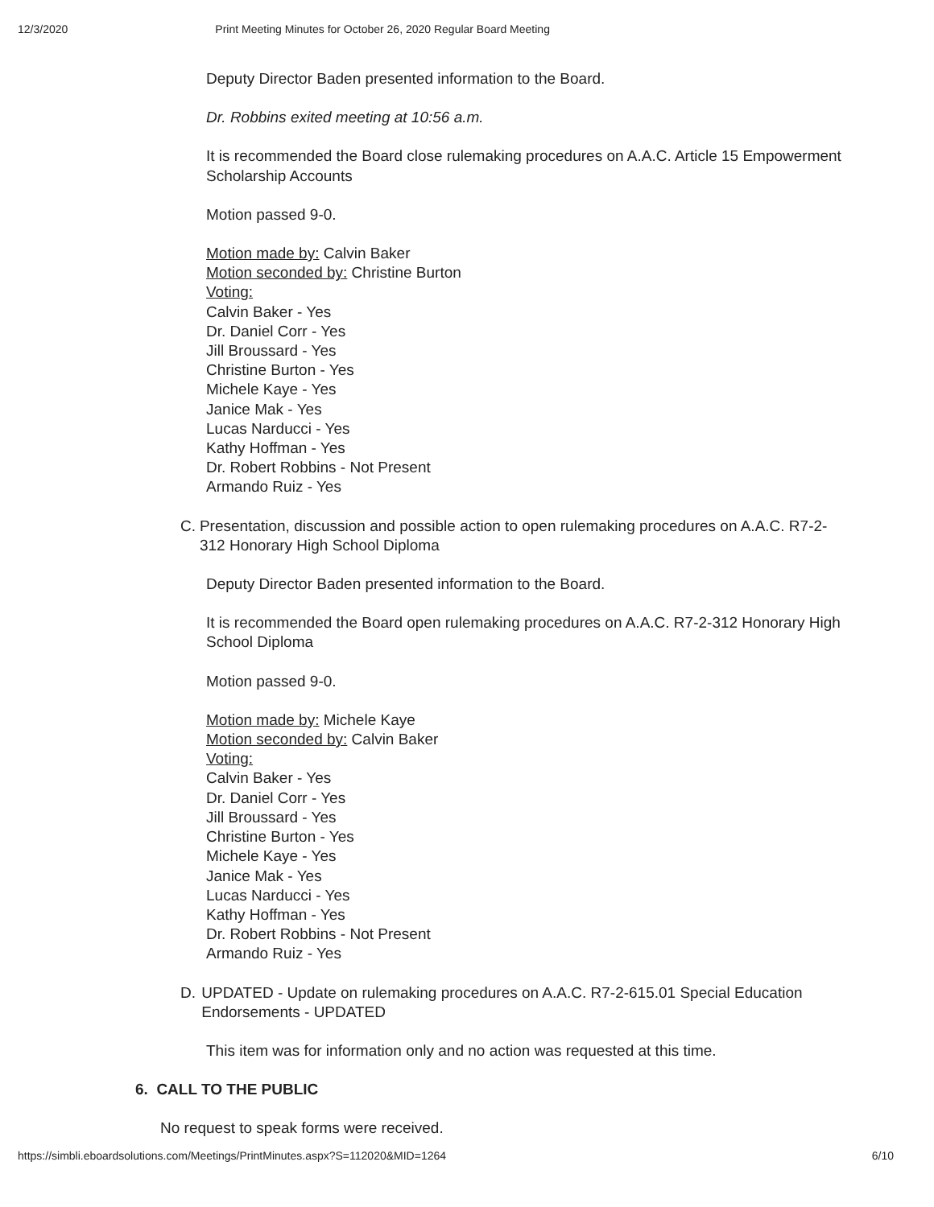12/3/2020 Print Meeting Minutes for October 26, 2020 Regular Board Meeting
Deputy Director Baden presented information to the Board.
Dr. Robbins exited meeting at 10:56 a.m.
It is recommended the Board close rulemaking procedures on A.A.C. Article 15 Empowerment Scholarship Accounts
Motion passed 9-0.
Motion made by: Calvin Baker
Motion seconded by: Christine Burton
Voting:
Calvin Baker - Yes
Dr. Daniel Corr - Yes
Jill Broussard - Yes
Christine Burton - Yes
Michele Kaye - Yes
Janice Mak - Yes
Lucas Narducci - Yes
Kathy Hoffman - Yes
Dr. Robert Robbins - Not Present
Armando Ruiz - Yes
C. Presentation, discussion and possible action to open rulemaking procedures on A.A.C. R7-2-312 Honorary High School Diploma
Deputy Director Baden presented information to the Board.
It is recommended the Board open rulemaking procedures on A.A.C. R7-2-312 Honorary High School Diploma
Motion passed 9-0.
Motion made by: Michele Kaye
Motion seconded by: Calvin Baker
Voting:
Calvin Baker - Yes
Dr. Daniel Corr - Yes
Jill Broussard - Yes
Christine Burton - Yes
Michele Kaye - Yes
Janice Mak - Yes
Lucas Narducci - Yes
Kathy Hoffman - Yes
Dr. Robert Robbins - Not Present
Armando Ruiz - Yes
D. UPDATED - Update on rulemaking procedures on A.A.C. R7-2-615.01 Special Education Endorsements - UPDATED
This item was for information only and no action was requested at this time.
6. CALL TO THE PUBLIC
No request to speak forms were received.
https://simbli.eboardsolutions.com/Meetings/PrintMinutes.aspx?S=112020&MID=1264 6/10